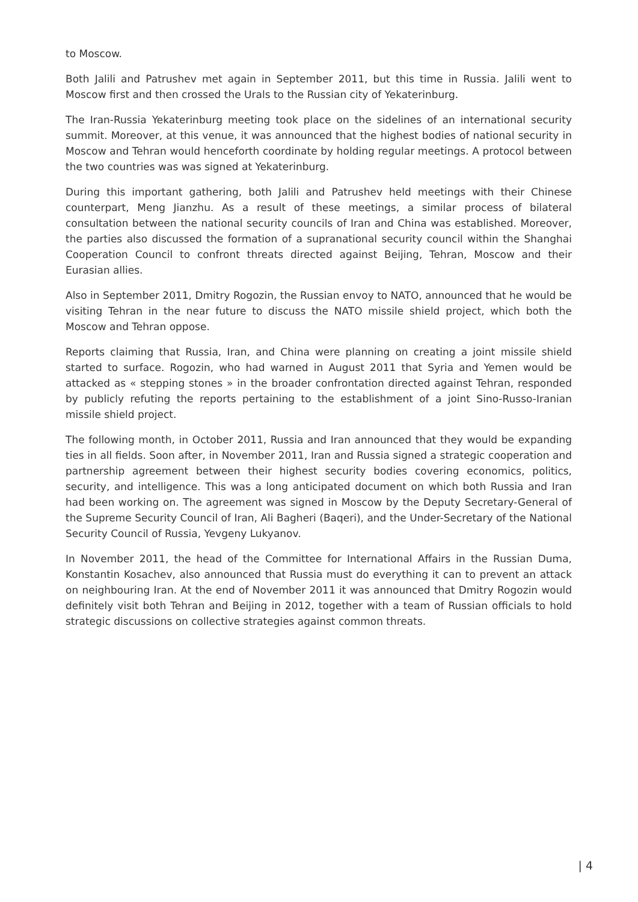to Moscow.
Both Jalili and Patrushev met again in September 2011, but this time in Russia. Jalili went to Moscow first and then crossed the Urals to the Russian city of Yekaterinburg.
The Iran-Russia Yekaterinburg meeting took place on the sidelines of an international security summit. Moreover, at this venue, it was announced that the highest bodies of national security in Moscow and Tehran would henceforth coordinate by holding regular meetings. A protocol between the two countries was was signed at Yekaterinburg.
During this important gathering, both Jalili and Patrushev held meetings with their Chinese counterpart, Meng Jianzhu. As a result of these meetings, a similar process of bilateral consultation between the national security councils of Iran and China was established. Moreover, the parties also discussed the formation of a supranational security council within the Shanghai Cooperation Council to confront threats directed against Beijing, Tehran, Moscow and their Eurasian allies.
Also in September 2011, Dmitry Rogozin, the Russian envoy to NATO, announced that he would be visiting Tehran in the near future to discuss the NATO missile shield project, which both the Moscow and Tehran oppose.
Reports claiming that Russia, Iran, and China were planning on creating a joint missile shield started to surface. Rogozin, who had warned in August 2011 that Syria and Yemen would be attacked as « stepping stones » in the broader confrontation directed against Tehran, responded by publicly refuting the reports pertaining to the establishment of a joint Sino-Russo-Iranian missile shield project.
The following month, in October 2011, Russia and Iran announced that they would be expanding ties in all fields. Soon after, in November 2011, Iran and Russia signed a strategic cooperation and partnership agreement between their highest security bodies covering economics, politics, security, and intelligence. This was a long anticipated document on which both Russia and Iran had been working on. The agreement was signed in Moscow by the Deputy Secretary-General of the Supreme Security Council of Iran, Ali Bagheri (Baqeri), and the Under-Secretary of the National Security Council of Russia, Yevgeny Lukyanov.
In November 2011, the head of the Committee for International Affairs in the Russian Duma, Konstantin Kosachev, also announced that Russia must do everything it can to prevent an attack on neighbouring Iran. At the end of November 2011 it was announced that Dmitry Rogozin would definitely visit both Tehran and Beijing in 2012, together with a team of Russian officials to hold strategic discussions on collective strategies against common threats.
| 4